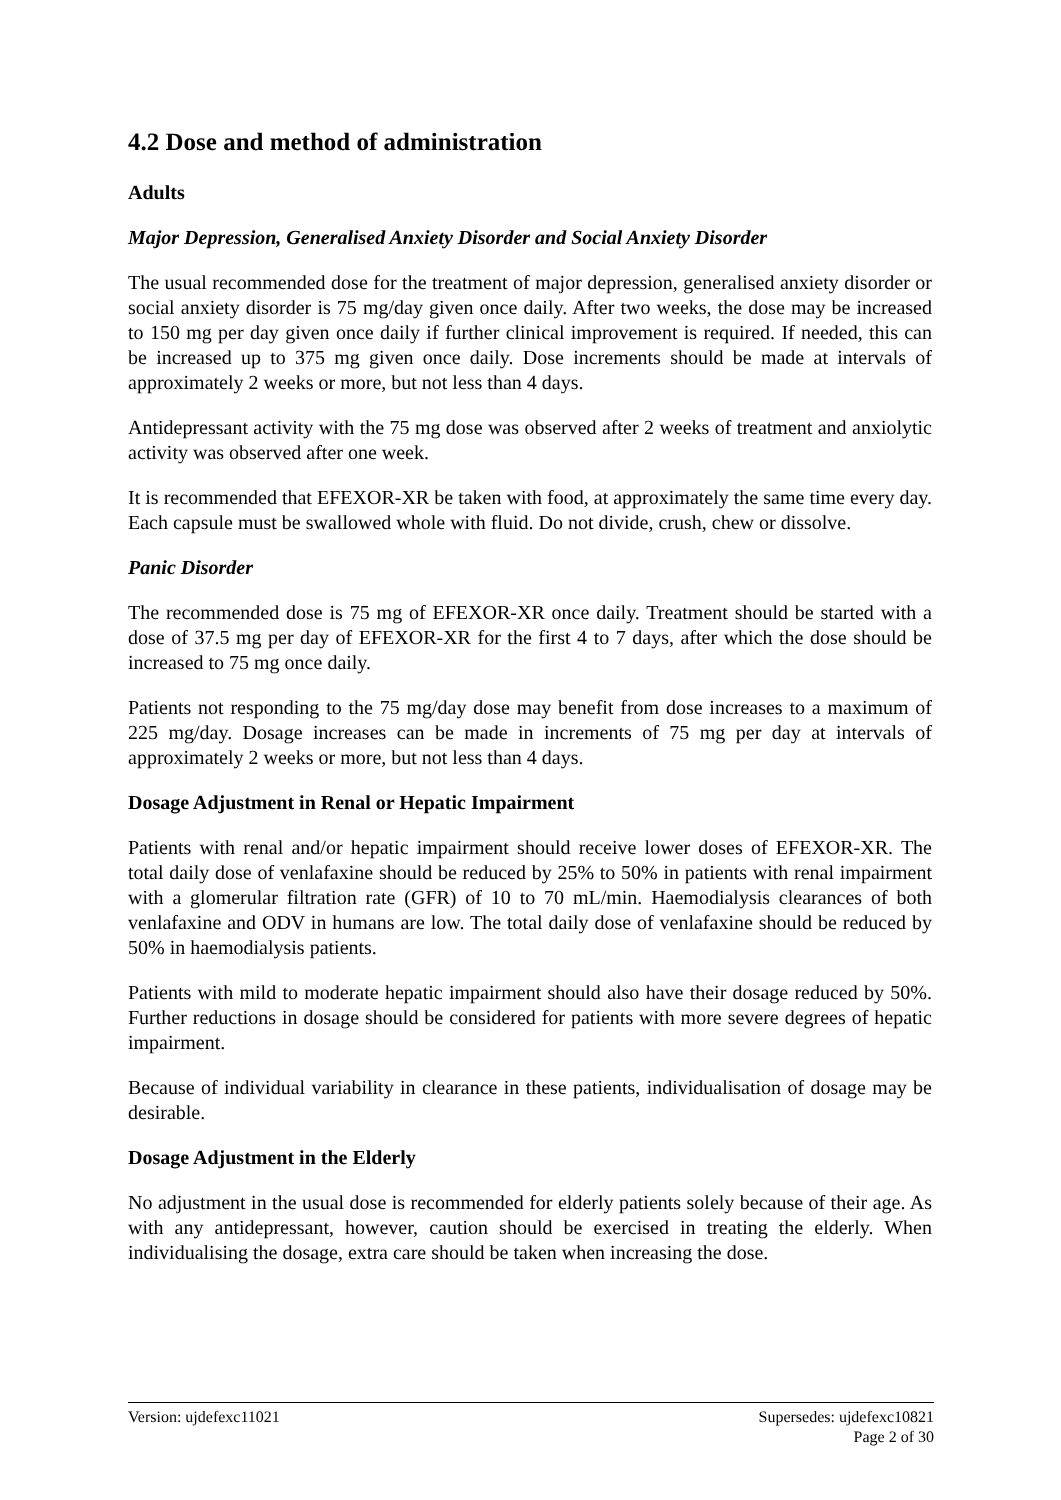4.2 Dose and method of administration
Adults
Major Depression, Generalised Anxiety Disorder and Social Anxiety Disorder
The usual recommended dose for the treatment of major depression, generalised anxiety disorder or social anxiety disorder is 75 mg/day given once daily. After two weeks, the dose may be increased to 150 mg per day given once daily if further clinical improvement is required. If needed, this can be increased up to 375 mg given once daily. Dose increments should be made at intervals of approximately 2 weeks or more, but not less than 4 days.
Antidepressant activity with the 75 mg dose was observed after 2 weeks of treatment and anxiolytic activity was observed after one week.
It is recommended that EFEXOR-XR be taken with food, at approximately the same time every day. Each capsule must be swallowed whole with fluid. Do not divide, crush, chew or dissolve.
Panic Disorder
The recommended dose is 75 mg of EFEXOR-XR once daily. Treatment should be started with a dose of 37.5 mg per day of EFEXOR-XR for the first 4 to 7 days, after which the dose should be increased to 75 mg once daily.
Patients not responding to the 75 mg/day dose may benefit from dose increases to a maximum of 225 mg/day. Dosage increases can be made in increments of 75 mg per day at intervals of approximately 2 weeks or more, but not less than 4 days.
Dosage Adjustment in Renal or Hepatic Impairment
Patients with renal and/or hepatic impairment should receive lower doses of EFEXOR-XR. The total daily dose of venlafaxine should be reduced by 25% to 50% in patients with renal impairment with a glomerular filtration rate (GFR) of 10 to 70 mL/min. Haemodialysis clearances of both venlafaxine and ODV in humans are low. The total daily dose of venlafaxine should be reduced by 50% in haemodialysis patients.
Patients with mild to moderate hepatic impairment should also have their dosage reduced by 50%. Further reductions in dosage should be considered for patients with more severe degrees of hepatic impairment.
Because of individual variability in clearance in these patients, individualisation of dosage may be desirable.
Dosage Adjustment in the Elderly
No adjustment in the usual dose is recommended for elderly patients solely because of their age. As with any antidepressant, however, caution should be exercised in treating the elderly. When individualising the dosage, extra care should be taken when increasing the dose.
Version: ujdefexc11021 Supersedes: ujdefexc10821
Page 2 of 30